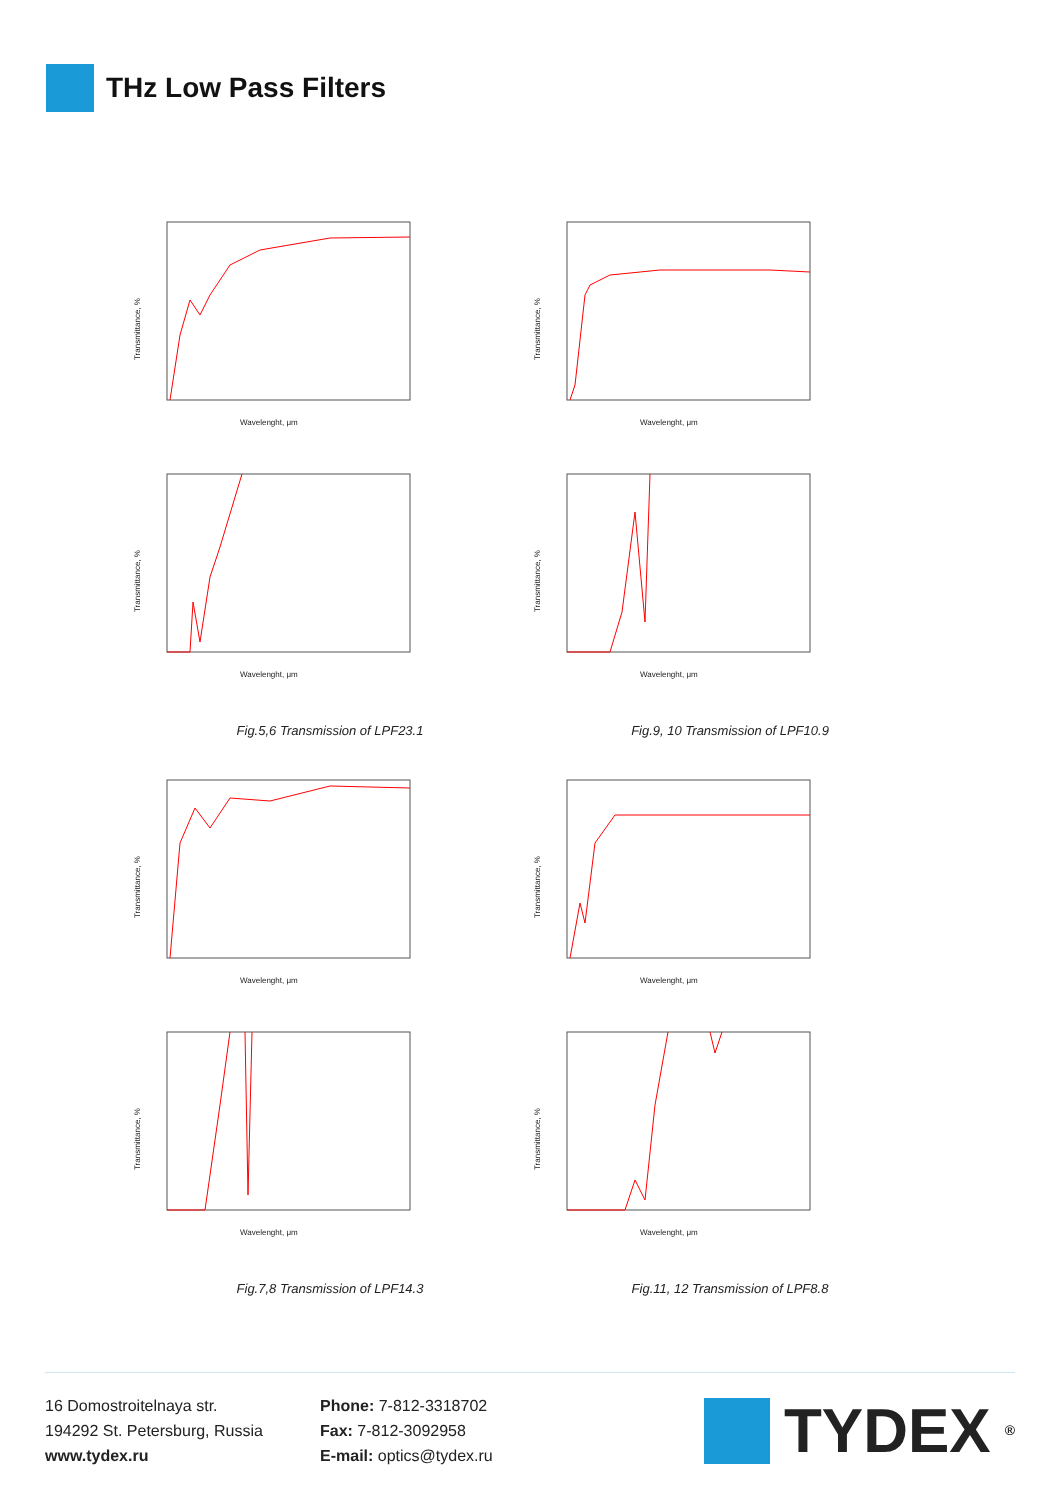THz Low Pass Filters
Wavelenght, μm
Transmittance, %
Wavelenght, μm
Transmittance, %
Wavelenght, μm
Transmittance, %
Wavelenght, μm
Transmittance, %
Fig.5,6 Transmission of LPF23.1
Fig.9, 10 Transmission of LPF10.9
Wavelenght, μm
Transmittance, %
Wavelenght, μm
Transmittance, %
Wavelenght, μm
Transmittance, %
Wavelenght, μm
Transmittance, %
Fig.7,8 Transmission of LPF14.3
Fig.11, 12 Transmission of LPF8.8
16 Domostroitelnaya str.
194292 St. Petersburg, Russia
www.tydex.ru
Phone: 7-812-3318702
Fax: 7-812-3092958
E-mail: optics@tydex.ru
TYDEX<sup>®</sup>